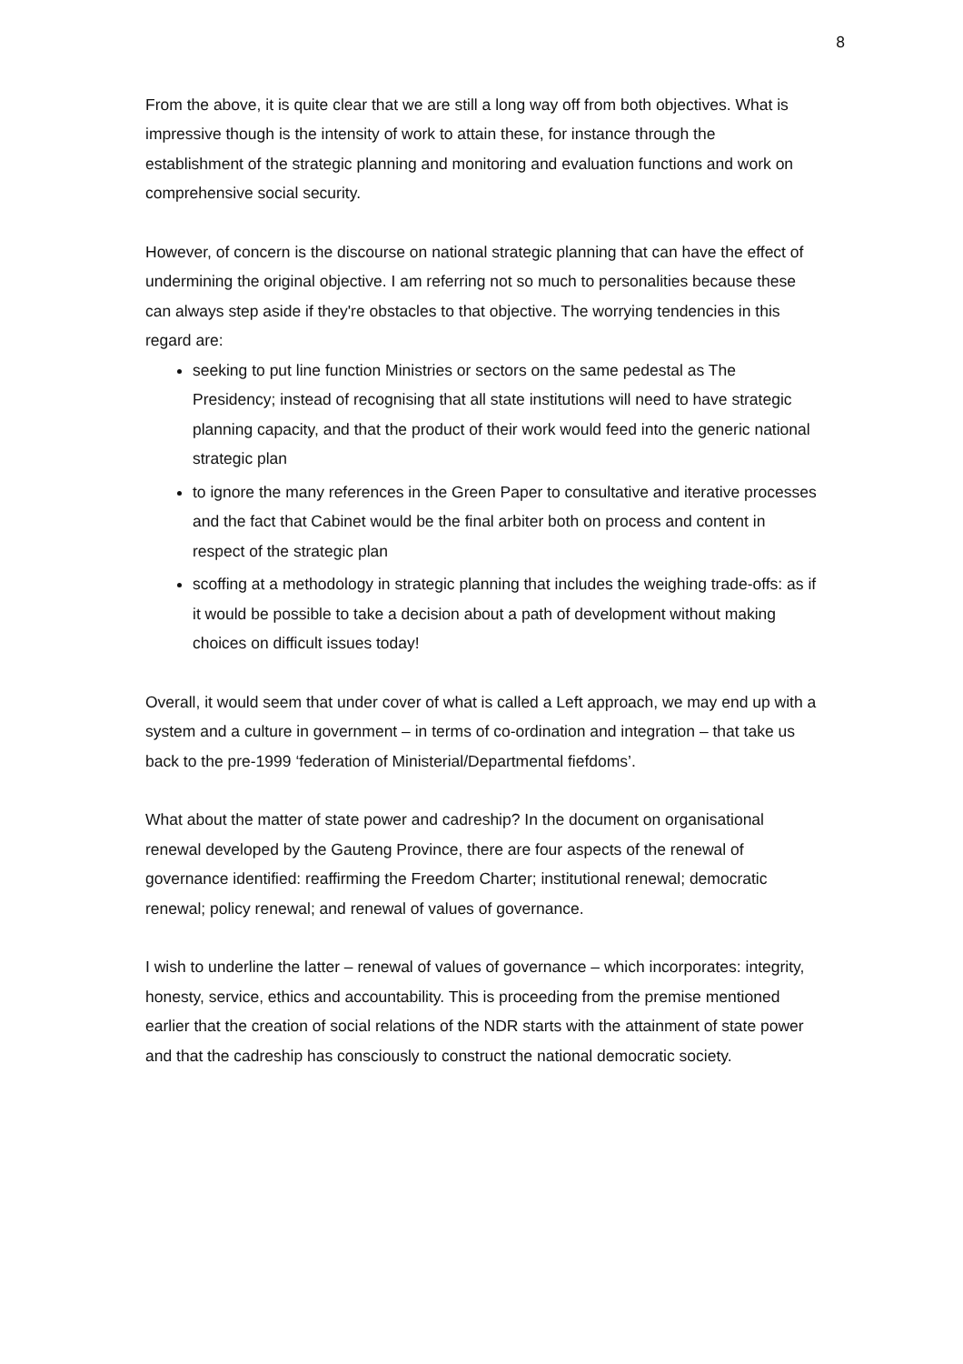8
From the above, it is quite clear that we are still a long way off from both objectives. What is impressive though is the intensity of work to attain these, for instance through the establishment of the strategic planning and monitoring and evaluation functions and work on comprehensive social security.
However, of concern is the discourse on national strategic planning that can have the effect of undermining the original objective. I am referring not so much to personalities because these can always step aside if they're obstacles to that objective. The worrying tendencies in this regard are:
seeking to put line function Ministries or sectors on the same pedestal as The Presidency; instead of recognising that all state institutions will need to have strategic planning capacity, and that the product of their work would feed into the generic national strategic plan
to ignore the many references in the Green Paper to consultative and iterative processes and the fact that Cabinet would be the final arbiter both on process and content in respect of the strategic plan
scoffing at a methodology in strategic planning that includes the weighing trade-offs: as if it would be possible to take a decision about a path of development without making choices on difficult issues today!
Overall, it would seem that under cover of what is called a Left approach, we may end up with a system and a culture in government – in terms of co-ordination and integration – that take us back to the pre-1999 ‘federation of Ministerial/Departmental fiefdoms’.
What about the matter of state power and cadreship? In the document on organisational renewal developed by the Gauteng Province, there are four aspects of the renewal of governance identified: reaffirming the Freedom Charter; institutional renewal; democratic renewal; policy renewal; and renewal of values of governance.
I wish to underline the latter – renewal of values of governance – which incorporates: integrity, honesty, service, ethics and accountability. This is proceeding from the premise mentioned earlier that the creation of social relations of the NDR starts with the attainment of state power and that the cadreship has consciously to construct the national democratic society.